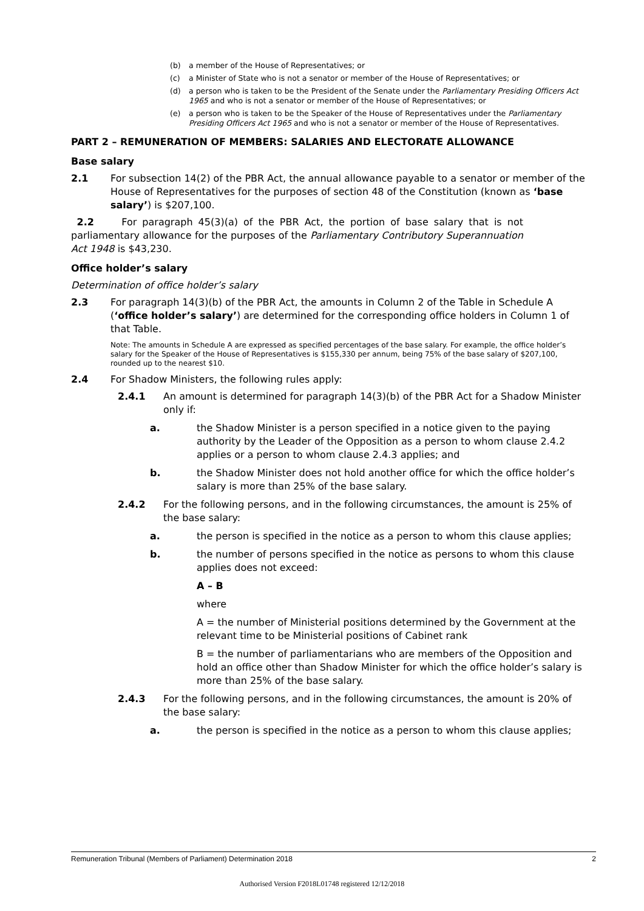(b) a member of the House of Representatives; or
(c) a Minister of State who is not a senator or member of the House of Representatives; or
(d) a person who is taken to be the President of the Senate under the Parliamentary Presiding Officers Act 1965 and who is not a senator or member of the House of Representatives; or
(e) a person who is taken to be the Speaker of the House of Representatives under the Parliamentary Presiding Officers Act 1965 and who is not a senator or member of the House of Representatives.
PART 2 – REMUNERATION OF MEMBERS: SALARIES AND ELECTORATE ALLOWANCE
Base salary
2.1 For subsection 14(2) of the PBR Act, the annual allowance payable to a senator or member of the House of Representatives for the purposes of section 48 of the Constitution (known as ‘base salary’) is $207,100.
2.2 For paragraph 45(3)(a) of the PBR Act, the portion of base salary that is not parliamentary allowance for the purposes of the Parliamentary Contributory Superannuation Act 1948 is $43,230.
Office holder’s salary
Determination of office holder’s salary
2.3 For paragraph 14(3)(b) of the PBR Act, the amounts in Column 2 of the Table in Schedule A (‘office holder’s salary’) are determined for the corresponding office holders in Column 1 of that Table.
Note: The amounts in Schedule A are expressed as specified percentages of the base salary. For example, the office holder’s salary for the Speaker of the House of Representatives is $155,330 per annum, being 75% of the base salary of $207,100, rounded up to the nearest $10.
2.4 For Shadow Ministers, the following rules apply:
2.4.1 An amount is determined for paragraph 14(3)(b) of the PBR Act for a Shadow Minister only if:
a. the Shadow Minister is a person specified in a notice given to the paying authority by the Leader of the Opposition as a person to whom clause 2.4.2 applies or a person to whom clause 2.4.3 applies; and
b. the Shadow Minister does not hold another office for which the office holder’s salary is more than 25% of the base salary.
2.4.2 For the following persons, and in the following circumstances, the amount is 25% of the base salary:
a. the person is specified in the notice as a person to whom this clause applies;
b. the number of persons specified in the notice as persons to whom this clause applies does not exceed:
A – B
where
A = the number of Ministerial positions determined by the Government at the relevant time to be Ministerial positions of Cabinet rank
B = the number of parliamentarians who are members of the Opposition and hold an office other than Shadow Minister for which the office holder’s salary is more than 25% of the base salary.
2.4.3 For the following persons, and in the following circumstances, the amount is 20% of the base salary:
a. the person is specified in the notice as a person to whom this clause applies;
Remuneration Tribunal (Members of Parliament) Determination 2018 2
Authorised Version F2018L01748 registered 12/12/2018